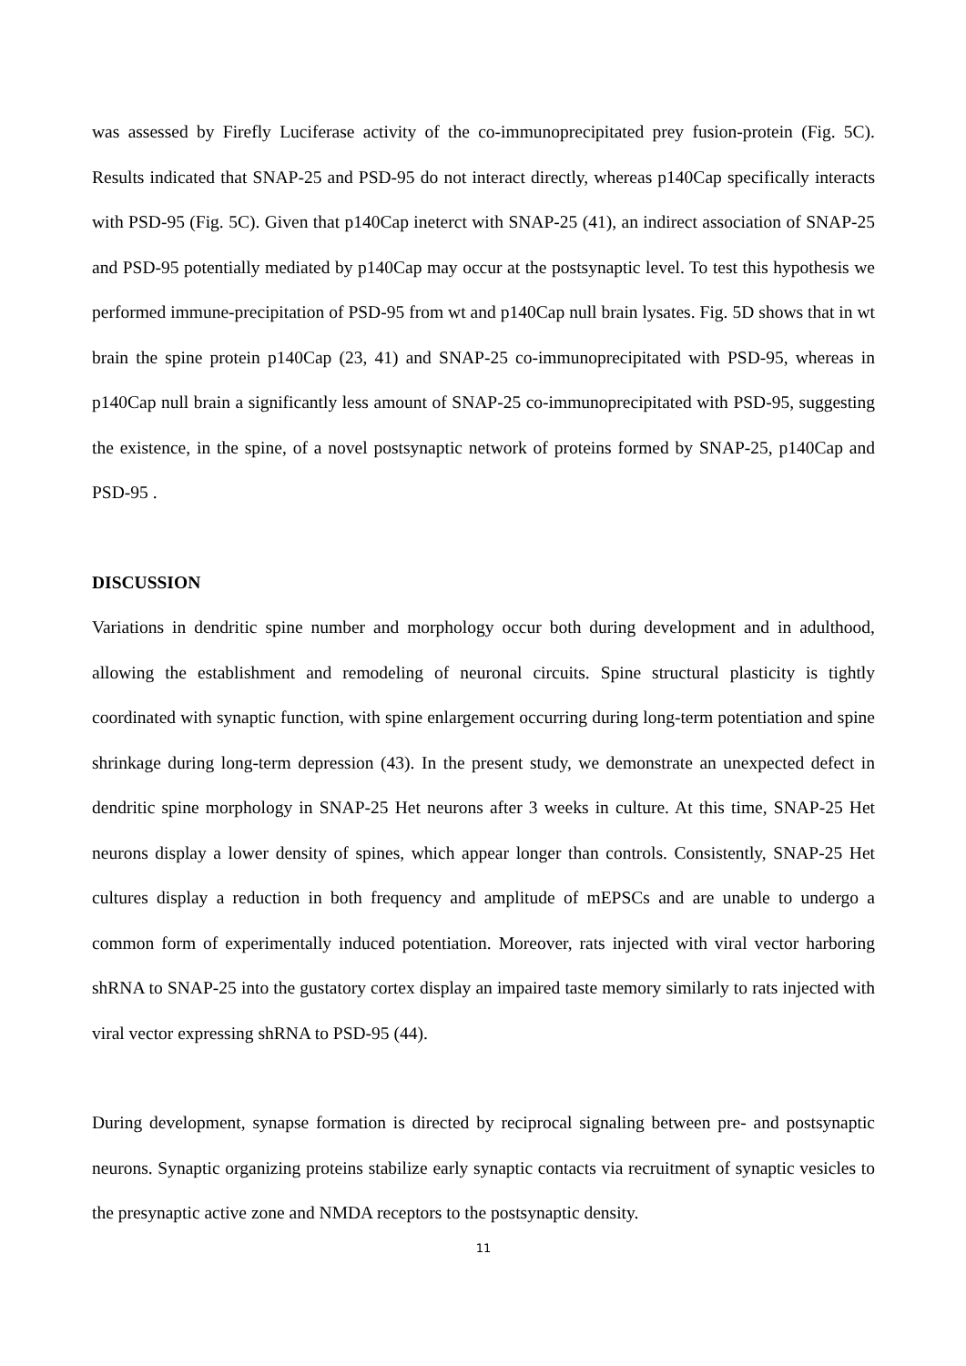was assessed by Firefly Luciferase activity of the co-immunoprecipitated prey fusion-protein (Fig. 5C). Results indicated that SNAP-25 and PSD-95 do not interact directly, whereas p140Cap specifically interacts with PSD-95 (Fig. 5C). Given that p140Cap ineterct with SNAP-25 (41), an indirect association of SNAP-25 and PSD-95 potentially mediated by p140Cap may occur at the postsynaptic level. To test this hypothesis we performed immune-precipitation of PSD-95 from wt and p140Cap null brain lysates. Fig. 5D shows that in wt brain the spine protein p140Cap (23, 41) and SNAP-25 co-immunoprecipitated with PSD-95, whereas in p140Cap null brain a significantly less amount of SNAP-25 co-immunoprecipitated with PSD-95, suggesting the existence, in the spine, of a novel postsynaptic network of proteins formed by SNAP-25, p140Cap and PSD-95 .
DISCUSSION
Variations in dendritic spine number and morphology occur both during development and in adulthood, allowing the establishment and remodeling of neuronal circuits. Spine structural plasticity is tightly coordinated with synaptic function, with spine enlargement occurring during long-term potentiation and spine shrinkage during long-term depression (43). In the present study, we demonstrate an unexpected defect in dendritic spine morphology in SNAP-25 Het neurons after 3 weeks in culture. At this time, SNAP-25 Het neurons display a lower density of spines, which appear longer than controls. Consistently, SNAP-25 Het cultures display a reduction in both frequency and amplitude of mEPSCs and are unable to undergo a common form of experimentally induced potentiation. Moreover, rats injected with viral vector harboring shRNA to SNAP-25 into the gustatory cortex display an impaired taste memory similarly to rats injected with viral vector expressing shRNA to PSD-95 (44).
During development, synapse formation is directed by reciprocal signaling between pre- and postsynaptic neurons. Synaptic organizing proteins stabilize early synaptic contacts via recruitment of synaptic vesicles to the presynaptic active zone and NMDA receptors to the postsynaptic density.
11